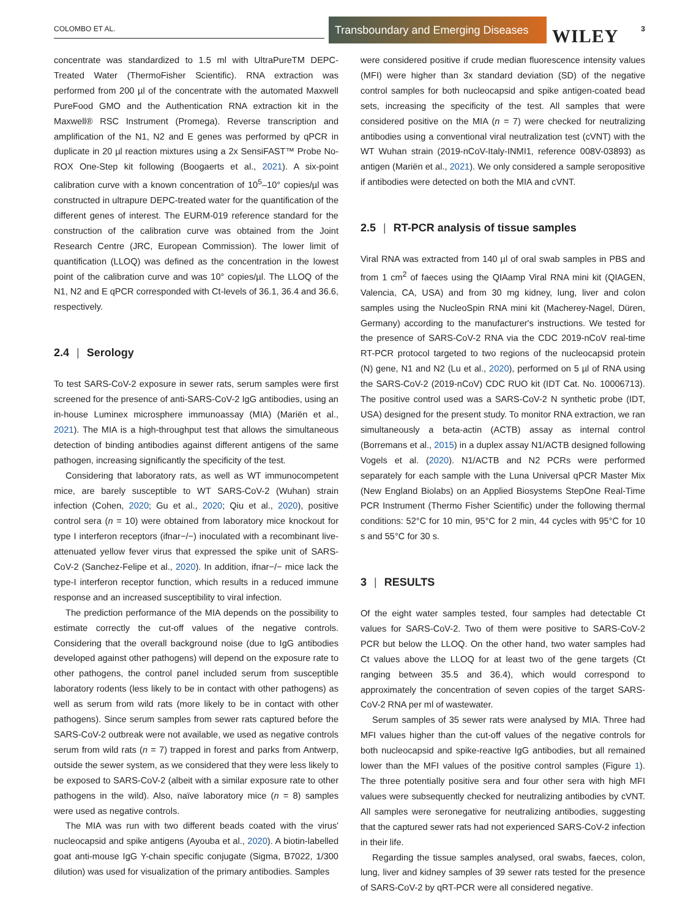COLOMBO ET AL.
Transboundary and Emerging Diseases
WILEY 3
concentrate was standardized to 1.5 ml with UltraPureTM DEPC-Treated Water (ThermoFisher Scientific). RNA extraction was performed from 200 µl of the concentrate with the automated Maxwell PureFood GMO and the Authentication RNA extraction kit in the Maxwell® RSC Instrument (Promega). Reverse transcription and amplification of the N1, N2 and E genes was performed by qPCR in duplicate in 20 µl reaction mixtures using a 2x SensiFAST™ Probe No-ROX One-Step kit following (Boogaerts et al., 2021). A six-point calibration curve with a known concentration of 10<sup>5</sup>–10° copies/µl was constructed in ultrapure DEPC-treated water for the quantification of the different genes of interest. The EURM-019 reference standard for the construction of the calibration curve was obtained from the Joint Research Centre (JRC, European Commission). The lower limit of quantification (LLOQ) was defined as the concentration in the lowest point of the calibration curve and was 10° copies/µl. The LLOQ of the N1, N2 and E qPCR corresponded with Ct-levels of 36.1, 36.4 and 36.6, respectively.
2.4 | Serology
To test SARS-CoV-2 exposure in sewer rats, serum samples were first screened for the presence of anti-SARS-CoV-2 IgG antibodies, using an in-house Luminex microsphere immunoassay (MIA) (Mariën et al., 2021). The MIA is a high-throughput test that allows the simultaneous detection of binding antibodies against different antigens of the same pathogen, increasing significantly the specificity of the test.
Considering that laboratory rats, as well as WT immunocompetent mice, are barely susceptible to WT SARS-CoV-2 (Wuhan) strain infection (Cohen, 2020; Gu et al., 2020; Qiu et al., 2020), positive control sera (n = 10) were obtained from laboratory mice knockout for type I interferon receptors (ifnar−/−) inoculated with a recombinant live-attenuated yellow fever virus that expressed the spike unit of SARS-CoV-2 (Sanchez-Felipe et al., 2020). In addition, ifnar−/− mice lack the type-I interferon receptor function, which results in a reduced immune response and an increased susceptibility to viral infection.
The prediction performance of the MIA depends on the possibility to estimate correctly the cut-off values of the negative controls. Considering that the overall background noise (due to IgG antibodies developed against other pathogens) will depend on the exposure rate to other pathogens, the control panel included serum from susceptible laboratory rodents (less likely to be in contact with other pathogens) as well as serum from wild rats (more likely to be in contact with other pathogens). Since serum samples from sewer rats captured before the SARS-CoV-2 outbreak were not available, we used as negative controls serum from wild rats (n = 7) trapped in forest and parks from Antwerp, outside the sewer system, as we considered that they were less likely to be exposed to SARS-CoV-2 (albeit with a similar exposure rate to other pathogens in the wild). Also, naïve laboratory mice (n = 8) samples were used as negative controls.
The MIA was run with two different beads coated with the virus' nucleocapsid and spike antigens (Ayouba et al., 2020). A biotin-labelled goat anti-mouse IgG Y-chain specific conjugate (Sigma, B7022, 1/300 dilution) was used for visualization of the primary antibodies. Samples
were considered positive if crude median fluorescence intensity values (MFI) were higher than 3x standard deviation (SD) of the negative control samples for both nucleocapsid and spike antigen-coated bead sets, increasing the specificity of the test. All samples that were considered positive on the MIA (n = 7) were checked for neutralizing antibodies using a conventional viral neutralization test (cVNT) with the WT Wuhan strain (2019-nCoV-Italy-INMI1, reference 008V-03893) as antigen (Mariën et al., 2021). We only considered a sample seropositive if antibodies were detected on both the MIA and cVNT.
2.5 | RT-PCR analysis of tissue samples
Viral RNA was extracted from 140 µl of oral swab samples in PBS and from 1 cm<sup>2</sup> of faeces using the QIAamp Viral RNA mini kit (QIAGEN, Valencia, CA, USA) and from 30 mg kidney, lung, liver and colon samples using the NucleoSpin RNA mini kit (Macherey-Nagel, Düren, Germany) according to the manufacturer's instructions. We tested for the presence of SARS-CoV-2 RNA via the CDC 2019-nCoV real-time RT-PCR protocol targeted to two regions of the nucleocapsid protein (N) gene, N1 and N2 (Lu et al., 2020), performed on 5 µl of RNA using the SARS-CoV-2 (2019-nCoV) CDC RUO kit (IDT Cat. No. 10006713). The positive control used was a SARS-CoV-2 N synthetic probe (IDT, USA) designed for the present study. To monitor RNA extraction, we ran simultaneously a beta-actin (ACTB) assay as internal control (Borremans et al., 2015) in a duplex assay N1/ACTB designed following Vogels et al. (2020). N1/ACTB and N2 PCRs were performed separately for each sample with the Luna Universal qPCR Master Mix (New England Biolabs) on an Applied Biosystems StepOne Real-Time PCR Instrument (Thermo Fisher Scientific) under the following thermal conditions: 52°C for 10 min, 95°C for 2 min, 44 cycles with 95°C for 10 s and 55°C for 30 s.
3 | RESULTS
Of the eight water samples tested, four samples had detectable Ct values for SARS-CoV-2. Two of them were positive to SARS-CoV-2 PCR but below the LLOQ. On the other hand, two water samples had Ct values above the LLOQ for at least two of the gene targets (Ct ranging between 35.5 and 36.4), which would correspond to approximately the concentration of seven copies of the target SARS-CoV-2 RNA per ml of wastewater.
Serum samples of 35 sewer rats were analysed by MIA. Three had MFI values higher than the cut-off values of the negative controls for both nucleocapsid and spike-reactive IgG antibodies, but all remained lower than the MFI values of the positive control samples (Figure 1). The three potentially positive sera and four other sera with high MFI values were subsequently checked for neutralizing antibodies by cVNT. All samples were seronegative for neutralizing antibodies, suggesting that the captured sewer rats had not experienced SARS-CoV-2 infection in their life.
Regarding the tissue samples analysed, oral swabs, faeces, colon, lung, liver and kidney samples of 39 sewer rats tested for the presence of SARS-CoV-2 by qRT-PCR were all considered negative.